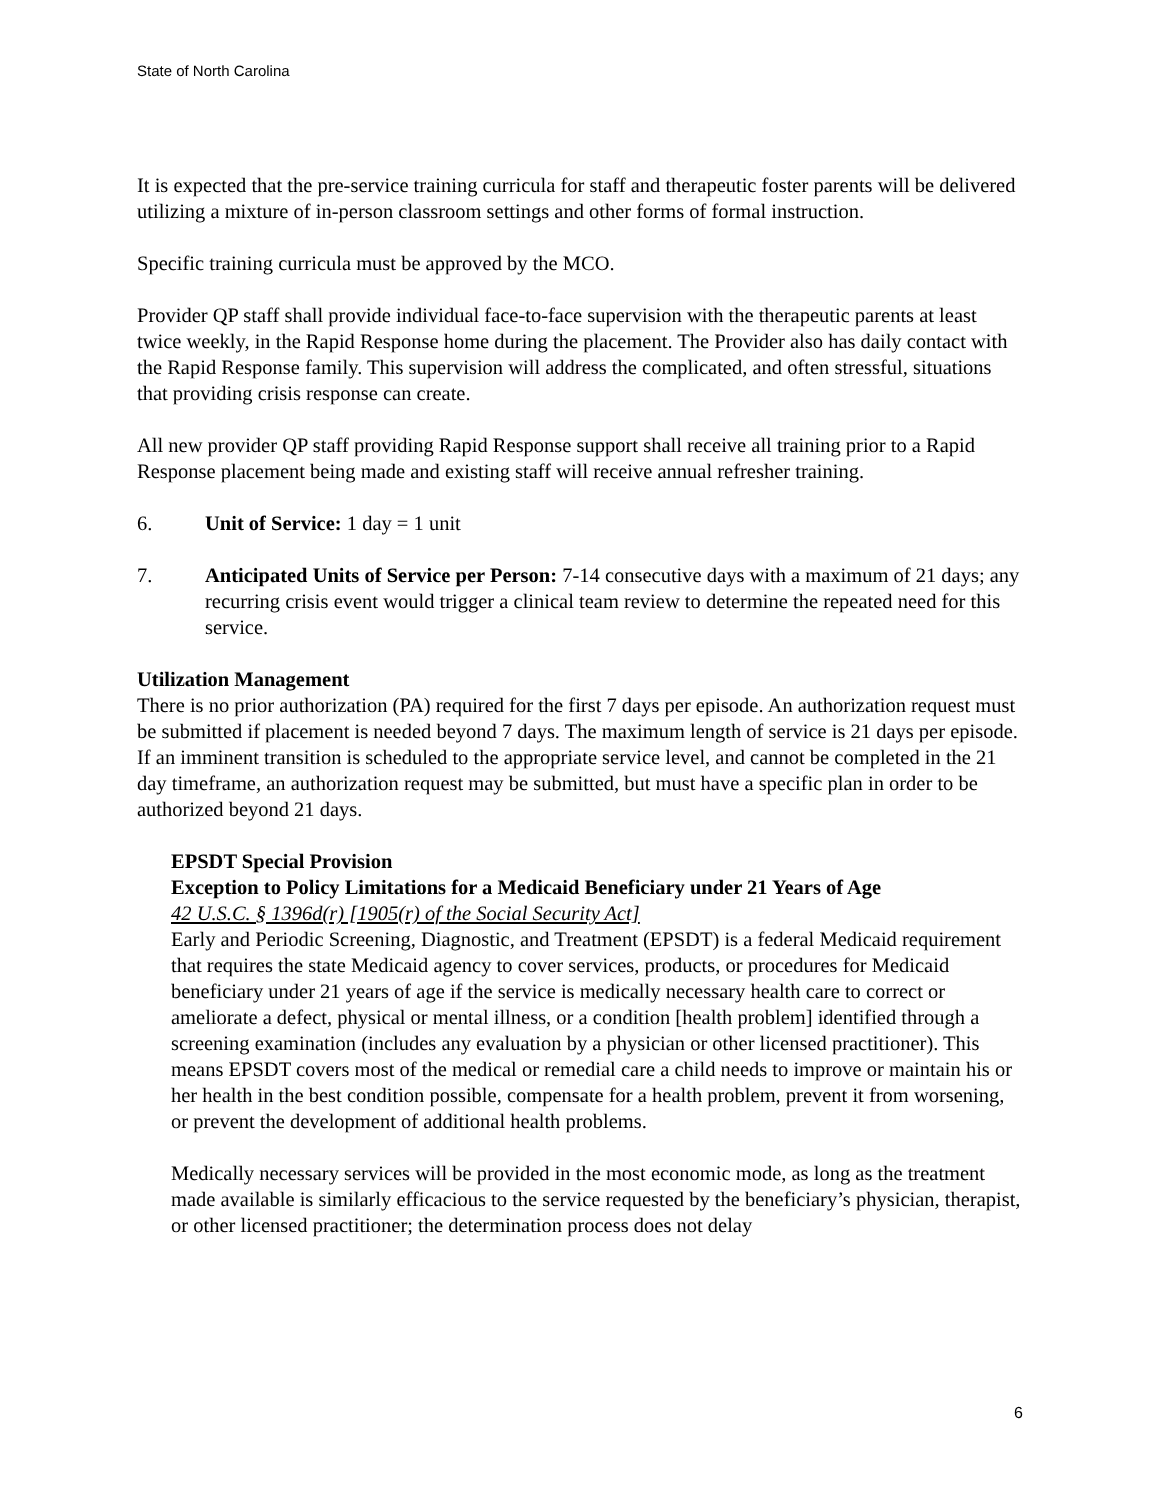State of North Carolina
It is expected that the pre-service training curricula for staff and therapeutic foster parents will be delivered utilizing a mixture of in-person classroom settings and other forms of formal instruction.
Specific training curricula must be approved by the MCO.
Provider QP staff shall provide individual face-to-face supervision with the therapeutic parents at least twice weekly, in the Rapid Response home during the placement. The Provider also has daily contact with the Rapid Response family. This supervision will address the complicated, and often stressful, situations that providing crisis response can create.
All new provider QP staff providing Rapid Response support shall receive all training prior to a Rapid Response placement being made and existing staff will receive annual refresher training.
6. Unit of Service: 1 day = 1 unit
7. Anticipated Units of Service per Person: 7-14 consecutive days with a maximum of 21 days; any recurring crisis event would trigger a clinical team review to determine the repeated need for this service.
Utilization Management
There is no prior authorization (PA) required for the first 7 days per episode. An authorization request must be submitted if placement is needed beyond 7 days. The maximum length of service is 21 days per episode. If an imminent transition is scheduled to the appropriate service level, and cannot be completed in the 21 day timeframe, an authorization request may be submitted, but must have a specific plan in order to be authorized beyond 21 days.
EPSDT Special Provision
Exception to Policy Limitations for a Medicaid Beneficiary under 21 Years of Age
42 U.S.C. § 1396d(r) [1905(r) of the Social Security Act]
Early and Periodic Screening, Diagnostic, and Treatment (EPSDT) is a federal Medicaid requirement that requires the state Medicaid agency to cover services, products, or procedures for Medicaid beneficiary under 21 years of age if the service is medically necessary health care to correct or ameliorate a defect, physical or mental illness, or a condition [health problem] identified through a screening examination (includes any evaluation by a physician or other licensed practitioner). This means EPSDT covers most of the medical or remedial care a child needs to improve or maintain his or her health in the best condition possible, compensate for a health problem, prevent it from worsening, or prevent the development of additional health problems.
Medically necessary services will be provided in the most economic mode, as long as the treatment made available is similarly efficacious to the service requested by the beneficiary’s physician, therapist, or other licensed practitioner; the determination process does not delay
6